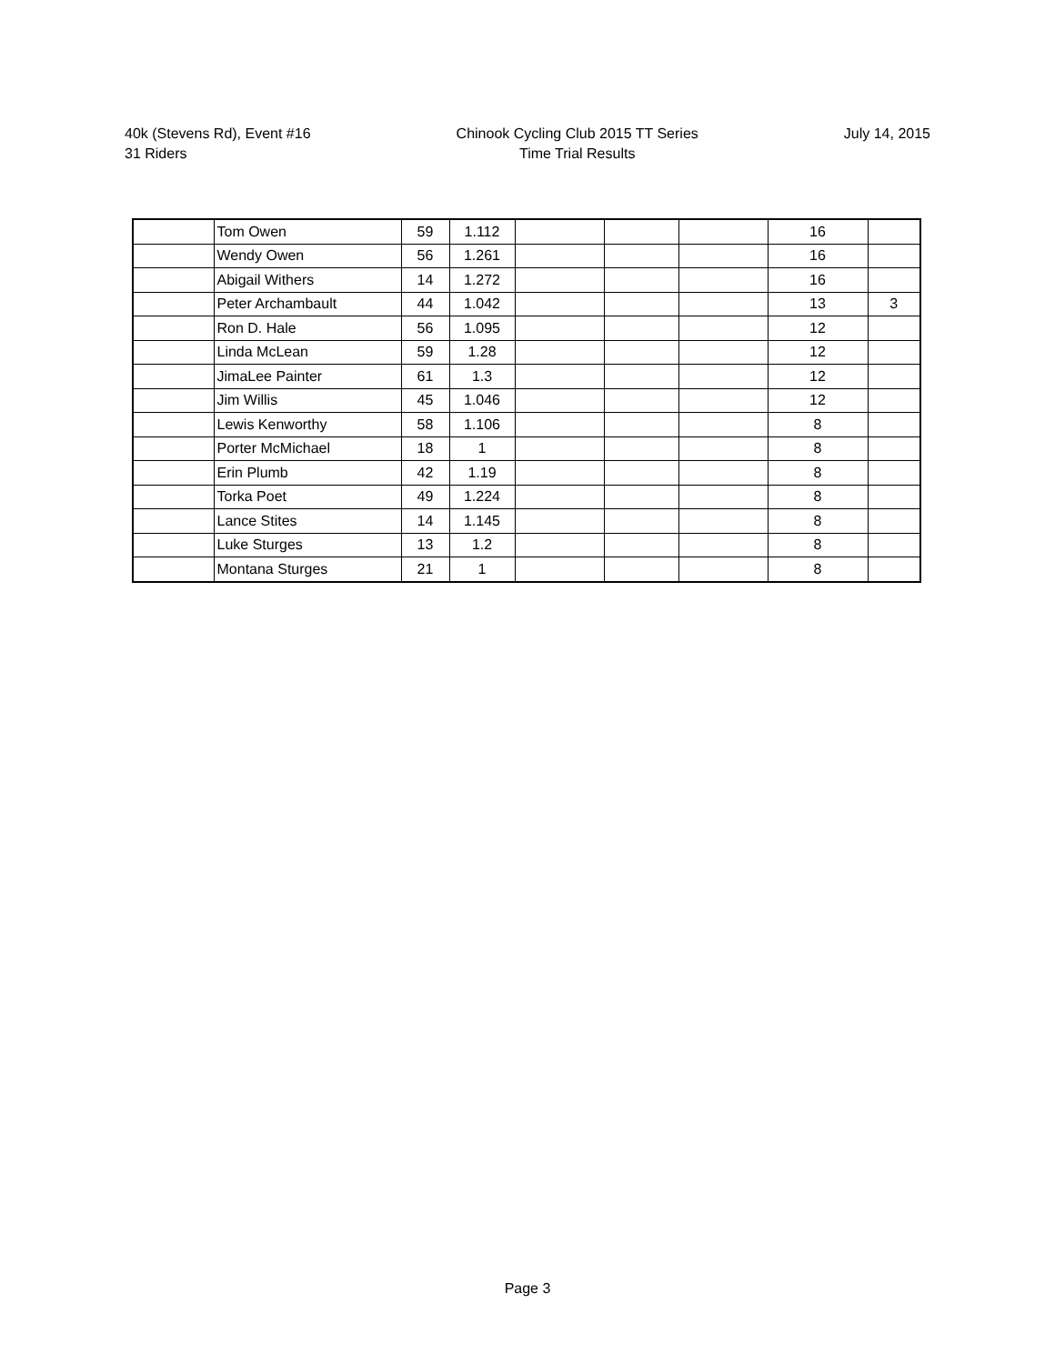40k (Stevens Rd), Event #16
31 Riders
Chinook Cycling Club 2015 TT Series
Time Trial Results
July 14, 2015
| | Tom Owen | 59 | 1.112 | | | | 16 | |
| | Wendy Owen | 56 | 1.261 | | | | 16 | |
| | Abigail Withers | 14 | 1.272 | | | | 16 | |
| | Peter Archambault | 44 | 1.042 | | | | 13 | 3 |
| | Ron D. Hale | 56 | 1.095 | | | | 12 | |
| | Linda McLean | 59 | 1.28 | | | | 12 | |
| | JimaLee Painter | 61 | 1.3 | | | | 12 | |
| | Jim Willis | 45 | 1.046 | | | | 12 | |
| | Lewis Kenworthy | 58 | 1.106 | | | | 8 | |
| | Porter McMichael | 18 | 1 | | | | 8 | |
| | Erin Plumb | 42 | 1.19 | | | | 8 | |
| | Torka Poet | 49 | 1.224 | | | | 8 | |
| | Lance Stites | 14 | 1.145 | | | | 8 | |
| | Luke Sturges | 13 | 1.2 | | | | 8 | |
| | Montana Sturges | 21 | 1 | | | | 8 | |
Page 3